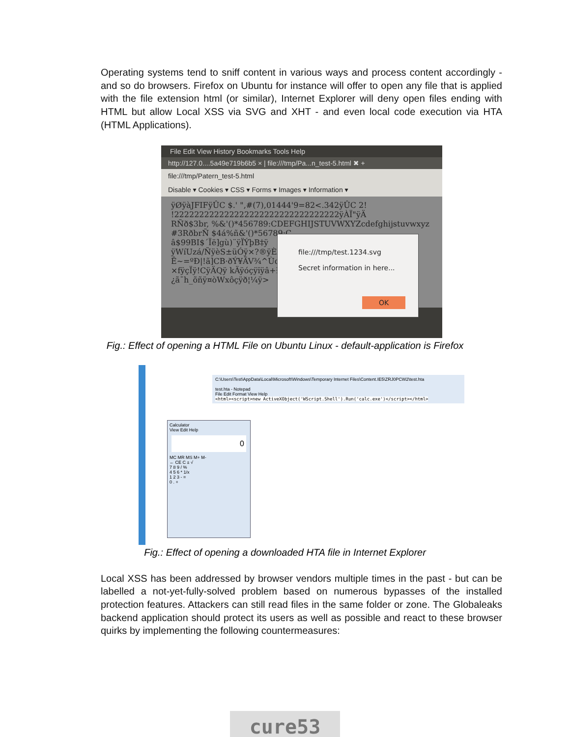Operating systems tend to sniff content in various ways and process content accordingly - and so do browsers. Firefox on Ubuntu for instance will offer to open any file that is applied with the file extension html (or similar), Internet Explorer will deny open files ending with HTML but allow Local XSS via SVG and XHT - and even local code execution via HTA (HTML Applications).
File Edit View History Bookmarks Tools Help
http://127.0....5a49e719b6b5 × | file:///tmp/Pa...n_test-5.html ✖ +
file:///tmp/Patern_test-5.html
Disable ▾ Cookies ▾ CSS ▾ Forms ▾ Images ▾ Information ▾
ÿØÿàJFIFÿÛC $.' ",#(7),01444'9=82<.342ÿÛC 2!
!222222222222222222222222222222222ÿÀÏ"ÿÄ
RÑð$3br, %&'()*456789:CDEFGHIJSTUVWXYZcdefghijstuvwxyz
#3RðbrÑ $4á%ñ&'()*56789:C
â$99BI$´Ïë]gù)¨ÿÏÝþB‡ÿ
ÿWíUzá/ÑÿèS±üÓÿ×?®ÿÈÂ
Ê~=ºÐ|!ã]CB·ðÝ¥ÃV¾^Ùd·F
×fÿçÏÿ!CÿÄQÿ kÄÿóçÿïÿâ+Ð(
¿ã¯h_õñÿ¤òWxôçÿð¦¼ÿ>
file:///tmp/test.1234.svg
Secret information in here...
OK
Fig.: Effect of opening a HTML File on Ubuntu Linux - default-application is Firefox
C:\Users\Test\AppData\Local\Microsoft\Windows\Temporary Internet Files\Content.IE5\ZRJ0PCW2\test.hta
test.hta - Notepad
File Edit Format View Help
<html><script>new ActiveXObject('WScript.Shell').Run('calc.exe')</script></html>
Calculator
View Edit Help
0
MC MR MS M+ M-
← CE C ± √
7 8 9 / %
4 5 6 * 1/x
1 2 3 - =
0 . +
Fig.: Effect of opening a downloaded HTA file in Internet Explorer
Local XSS has been addressed by browser vendors multiple times in the past - but can be labelled a not-yet-fully-solved problem based on numerous bypasses of the installed protection features. Attackers can still read files in the same folder or zone. The Globaleaks backend application should protect its users as well as possible and react to these browser quirks by implementing the following countermeasures:
cure53